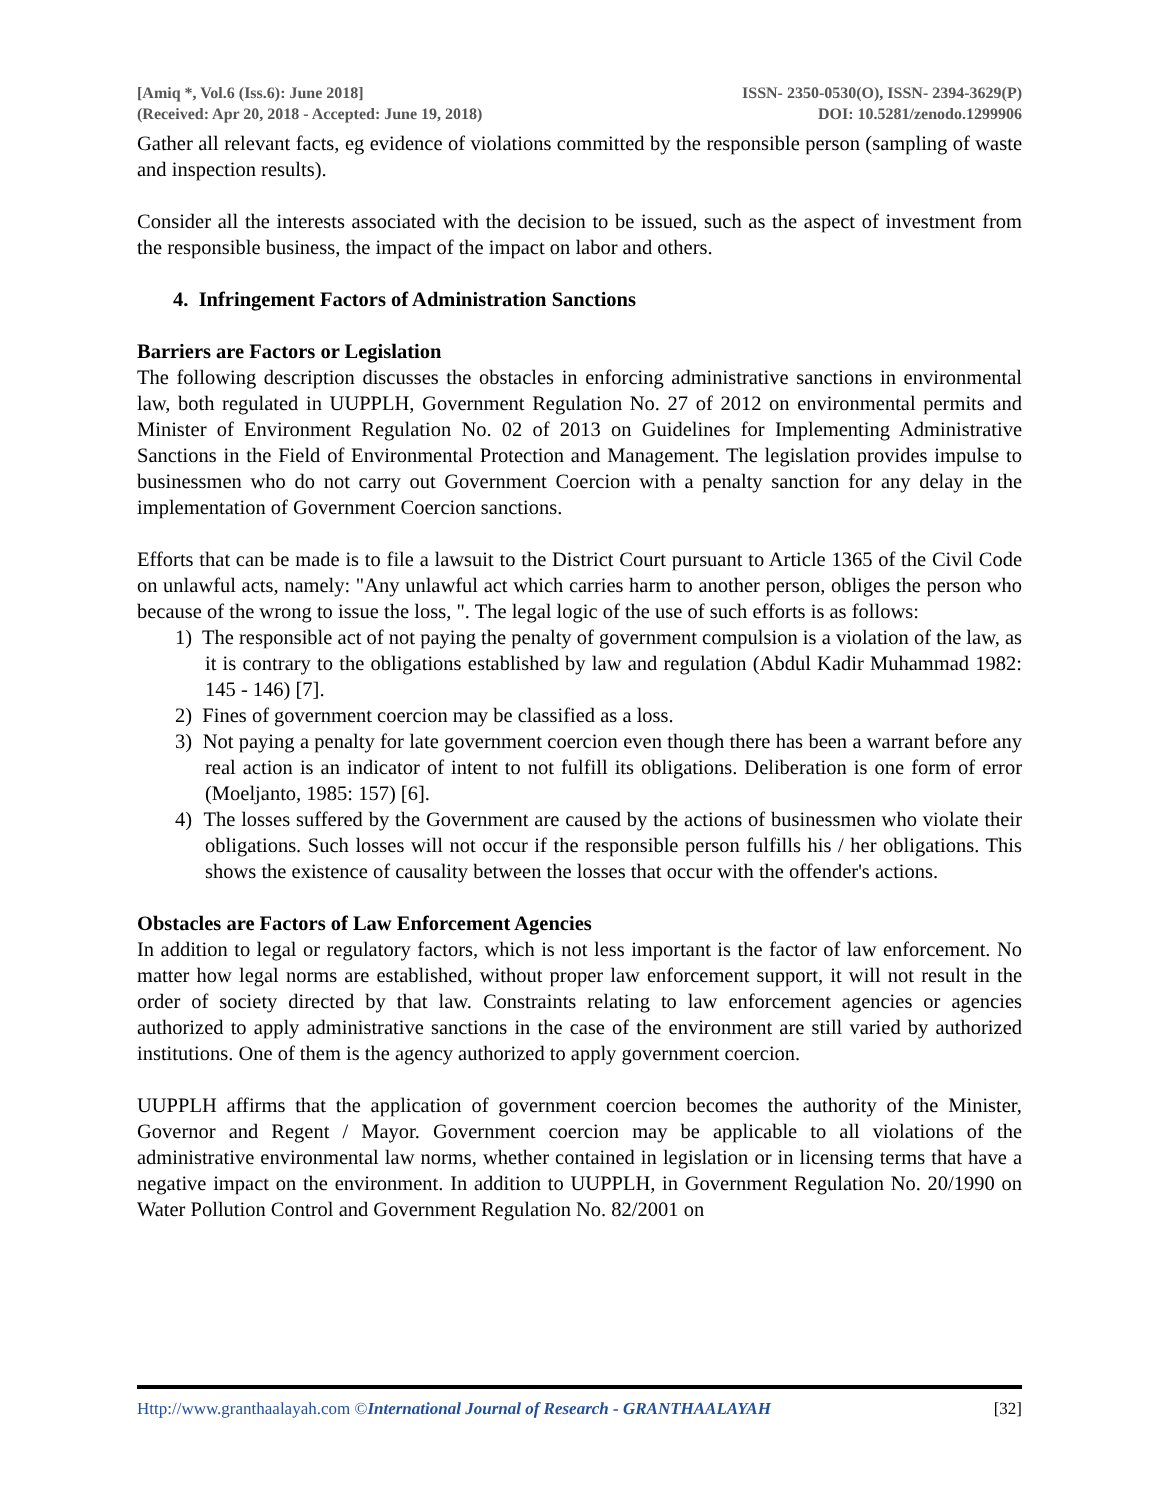[Amiq *, Vol.6 (Iss.6): June 2018]
(Received: Apr 20, 2018 - Accepted: June 19, 2018)
ISSN- 2350-0530(O), ISSN- 2394-3629(P)
DOI: 10.5281/zenodo.1299906
Gather all relevant facts, eg evidence of violations committed by the responsible person (sampling of waste and inspection results).
Consider all the interests associated with the decision to be issued, such as the aspect of investment from the responsible business, the impact of the impact on labor and others.
4. Infringement Factors of Administration Sanctions
Barriers are Factors or Legislation
The following description discusses the obstacles in enforcing administrative sanctions in environmental law, both regulated in UUPPLH, Government Regulation No. 27 of 2012 on environmental permits and Minister of Environment Regulation No. 02 of 2013 on Guidelines for Implementing Administrative Sanctions in the Field of Environmental Protection and Management. The legislation provides impulse to businessmen who do not carry out Government Coercion with a penalty sanction for any delay in the implementation of Government Coercion sanctions.
Efforts that can be made is to file a lawsuit to the District Court pursuant to Article 1365 of the Civil Code on unlawful acts, namely: "Any unlawful act which carries harm to another person, obliges the person who because of the wrong to issue the loss, ". The legal logic of the use of such efforts is as follows:
1) The responsible act of not paying the penalty of government compulsion is a violation of the law, as it is contrary to the obligations established by law and regulation (Abdul Kadir Muhammad 1982: 145 - 146) [7].
2) Fines of government coercion may be classified as a loss.
3) Not paying a penalty for late government coercion even though there has been a warrant before any real action is an indicator of intent to not fulfill its obligations. Deliberation is one form of error (Moeljanto, 1985: 157) [6].
4) The losses suffered by the Government are caused by the actions of businessmen who violate their obligations. Such losses will not occur if the responsible person fulfills his / her obligations. This shows the existence of causality between the losses that occur with the offender's actions.
Obstacles are Factors of Law Enforcement Agencies
In addition to legal or regulatory factors, which is not less important is the factor of law enforcement. No matter how legal norms are established, without proper law enforcement support, it will not result in the order of society directed by that law. Constraints relating to law enforcement agencies or agencies authorized to apply administrative sanctions in the case of the environment are still varied by authorized institutions. One of them is the agency authorized to apply government coercion.
UUPPLH affirms that the application of government coercion becomes the authority of the Minister, Governor and Regent / Mayor. Government coercion may be applicable to all violations of the administrative environmental law norms, whether contained in legislation or in licensing terms that have a negative impact on the environment. In addition to UUPPLH, in Government Regulation No. 20/1990 on Water Pollution Control and Government Regulation No. 82/2001 on
Http://www.granthaalayah.com ©International Journal of Research - GRANTHAALAYAH [32]